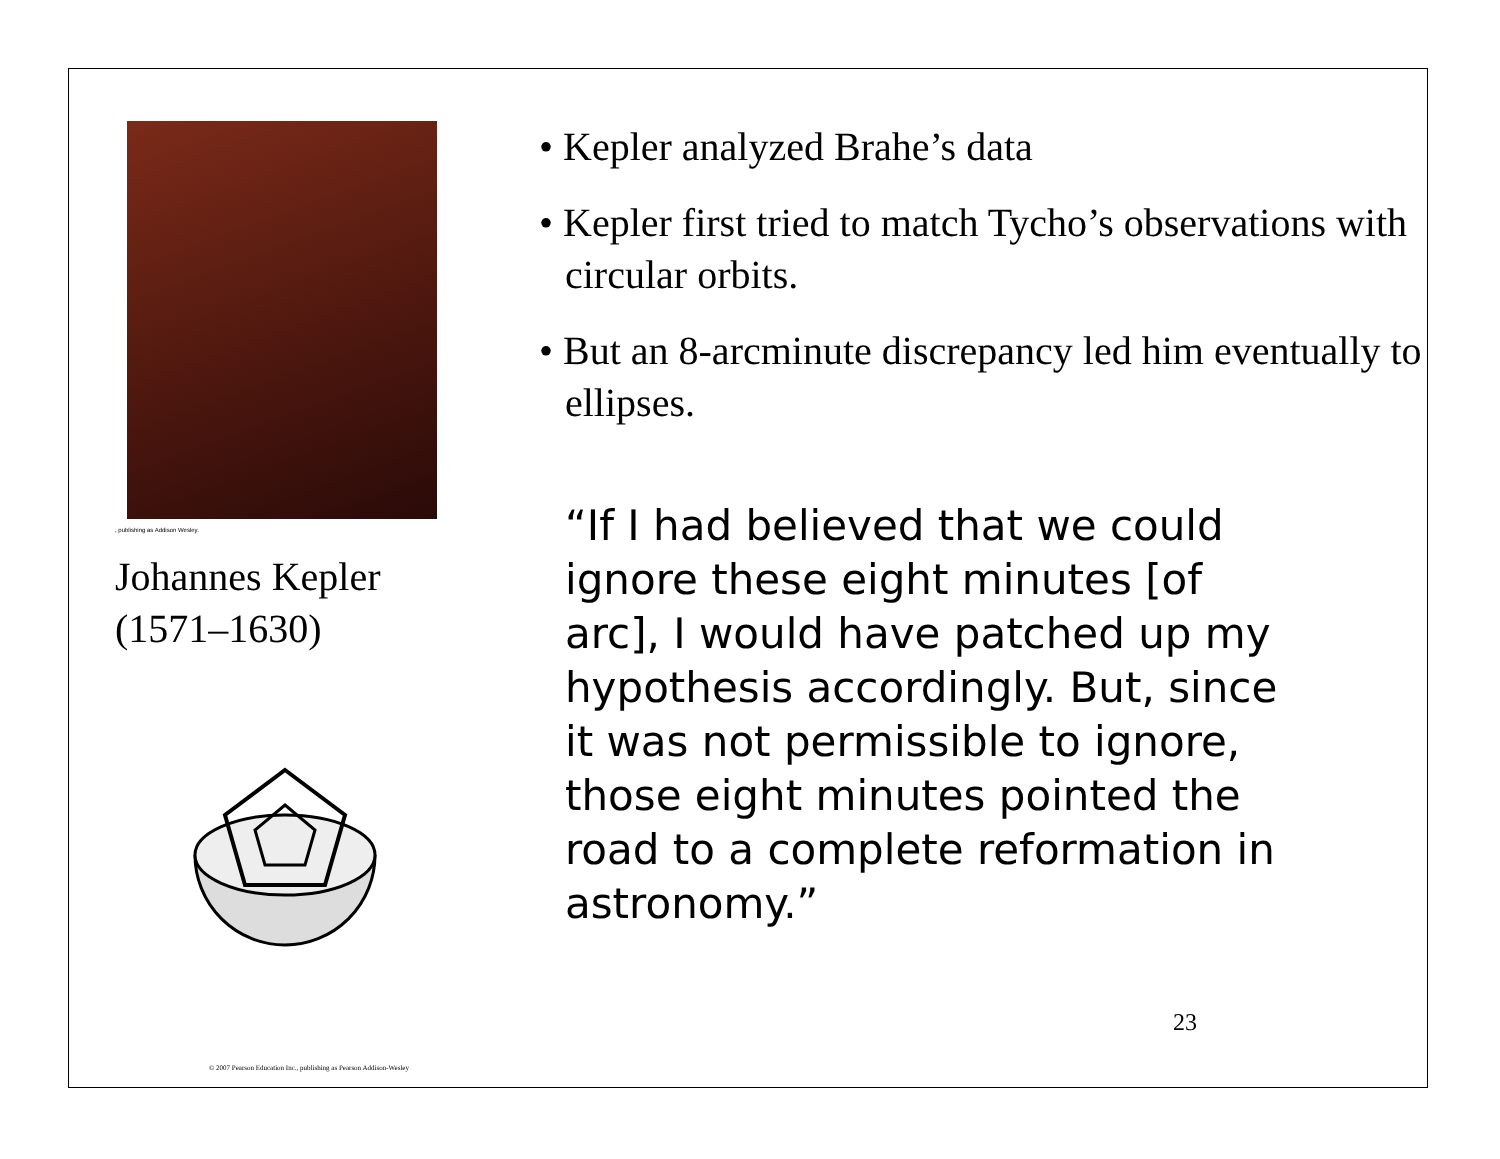, publishing as Addison Wesley.
Johannes Kepler
(1571–1630)
• Kepler analyzed Brahe’s data
• Kepler first tried to match Tycho’s observations with circular orbits.
• But an 8-arcminute discrepancy led him eventually to ellipses.
“If I had believed that we could ignore these eight minutes [of arc], I would have patched up my hypothesis accordingly. But, since it was not permissible to ignore, those eight minutes pointed the road to a complete reformation in astronomy.”
23
© 2007 Pearson Education Inc., publishing as Pearson Addison-Wesley